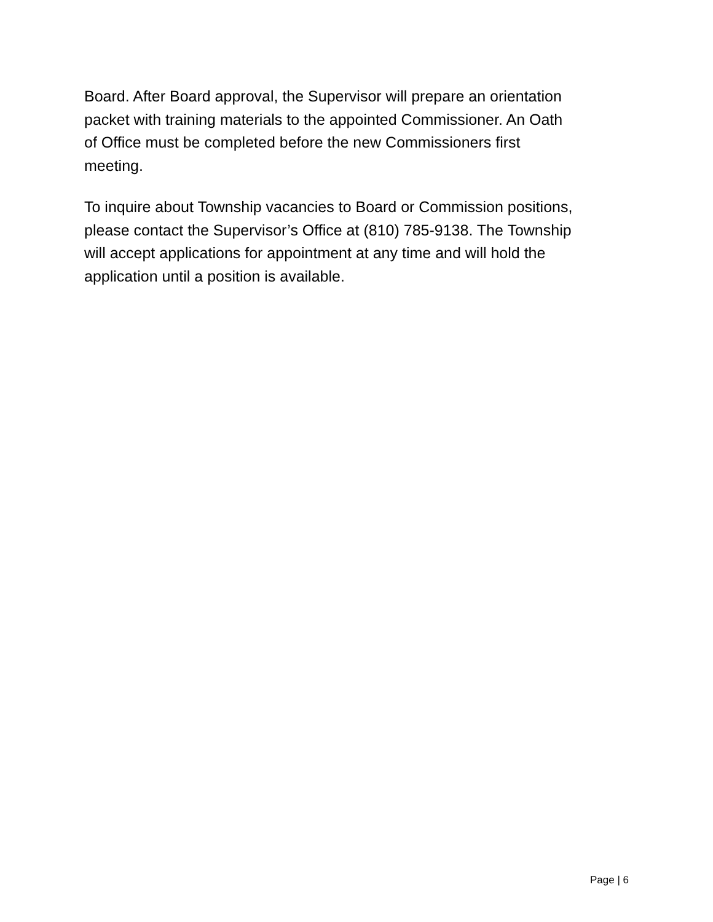Board. After Board approval, the Supervisor will prepare an orientation
packet with training materials to the appointed Commissioner. An Oath
of Office must be completed before the new Commissioners first
meeting.
To inquire about Township vacancies to Board or Commission positions,
please contact the Supervisor’s Office at (810) 785-9138. The Township
will accept applications for appointment at any time and will hold the
application until a position is available.
Page | 6